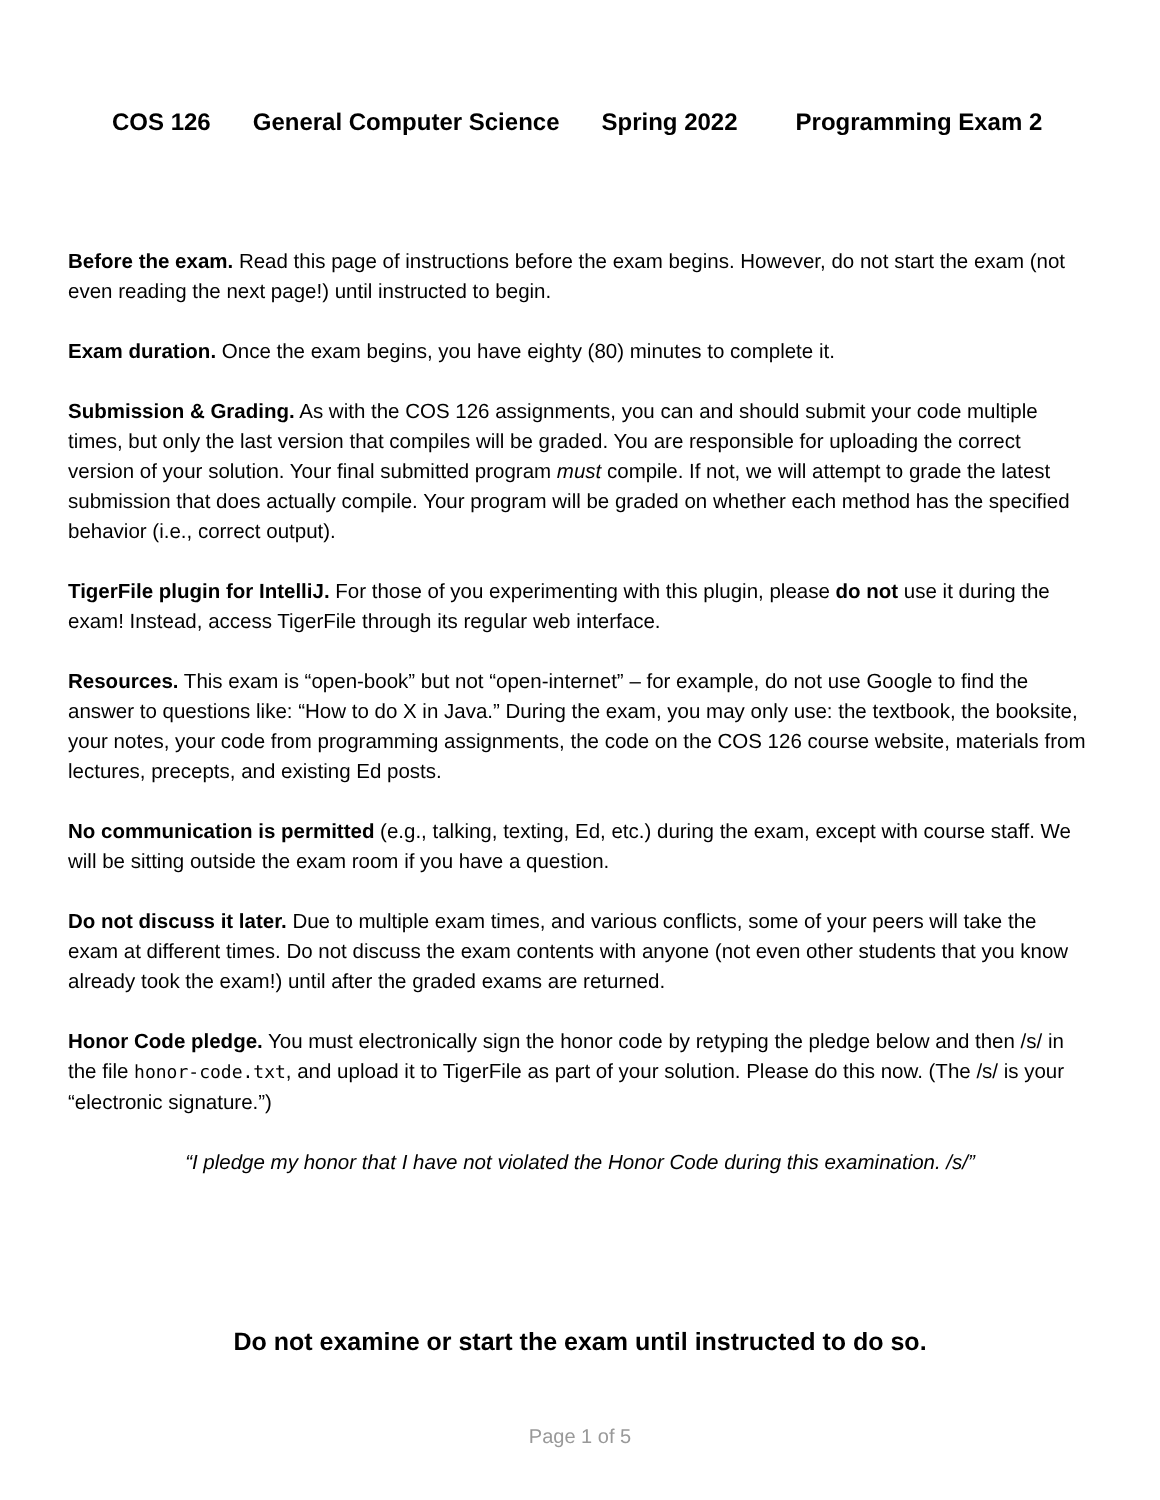COS 126 General Computer Science Spring 2022 Programming Exam 2
Before the exam. Read this page of instructions before the exam begins. However, do not start the exam (not even reading the next page!) until instructed to begin.
Exam duration. Once the exam begins, you have eighty (80) minutes to complete it.
Submission & Grading. As with the COS 126 assignments, you can and should submit your code multiple times, but only the last version that compiles will be graded. You are responsible for uploading the correct version of your solution. Your final submitted program must compile. If not, we will attempt to grade the latest submission that does actually compile. Your program will be graded on whether each method has the specified behavior (i.e., correct output).
TigerFile plugin for IntelliJ. For those of you experimenting with this plugin, please do not use it during the exam! Instead, access TigerFile through its regular web interface.
Resources. This exam is “open-book” but not “open-internet” – for example, do not use Google to find the answer to questions like: “How to do X in Java.” During the exam, you may only use: the textbook, the booksite, your notes, your code from programming assignments, the code on the COS 126 course website, materials from lectures, precepts, and existing Ed posts.
No communication is permitted (e.g., talking, texting, Ed, etc.) during the exam, except with course staff. We will be sitting outside the exam room if you have a question.
Do not discuss it later. Due to multiple exam times, and various conflicts, some of your peers will take the exam at different times. Do not discuss the exam contents with anyone (not even other students that you know already took the exam!) until after the graded exams are returned.
Honor Code pledge. You must electronically sign the honor code by retyping the pledge below and then /s/ in the file honor-code.txt, and upload it to TigerFile as part of your solution. Please do this now. (The /s/ is your “electronic signature.”)
“I pledge my honor that I have not violated the Honor Code during this examination. /s/”
Do not examine or start the exam until instructed to do so.
Page 1 of 5